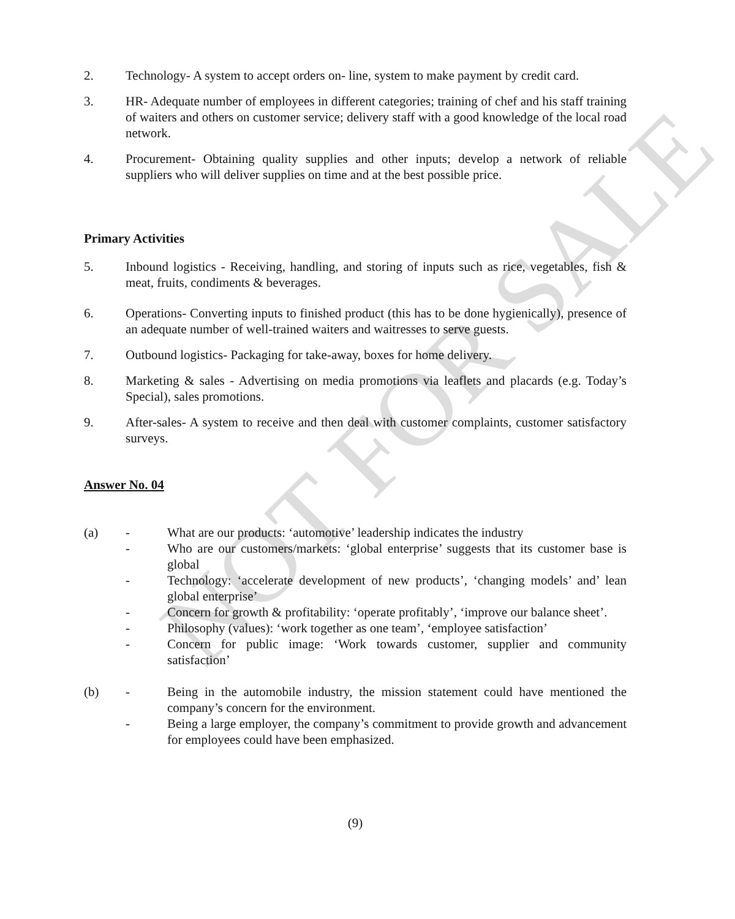NOT FOR SALE
2. Technology- A system to accept orders on- line, system to make payment by credit card.
3. HR- Adequate number of employees in different categories; training of chef and his staff training of waiters and others on customer service; delivery staff with a good knowledge of the local road network.
4. Procurement- Obtaining quality supplies and other inputs; develop a network of reliable suppliers who will deliver supplies on time and at the best possible price.
Primary Activities
5. Inbound logistics - Receiving, handling, and storing of inputs such as rice, vegetables, fish & meat, fruits, condiments & beverages.
6. Operations- Converting inputs to finished product (this has to be done hygienically), presence of an adequate number of well-trained waiters and waitresses to serve guests.
7. Outbound logistics- Packaging for take-away, boxes for home delivery.
8. Marketing & sales - Advertising on media promotions via leaflets and placards (e.g. Today’s Special), sales promotions.
9. After-sales- A system to receive and then deal with customer complaints, customer satisfactory surveys.
Answer No. 04
(a) - What are our products: ‘automotive’ leadership indicates the industry
- Who are our customers/markets: ‘global enterprise’ suggests that its customer base is global
- Technology: ‘accelerate development of new products’, ‘changing models’ and’ lean global enterprise’
- Concern for growth & profitability: ‘operate profitably’, ‘improve our balance sheet’.
- Philosophy (values): ‘work together as one team’, ‘employee satisfaction’
- Concern for public image: ‘Work towards customer, supplier and community satisfaction’
(b) - Being in the automobile industry, the mission statement could have mentioned the company’s concern for the environment.
- Being a large employer, the company’s commitment to provide growth and advancement for employees could have been emphasized.
(9)